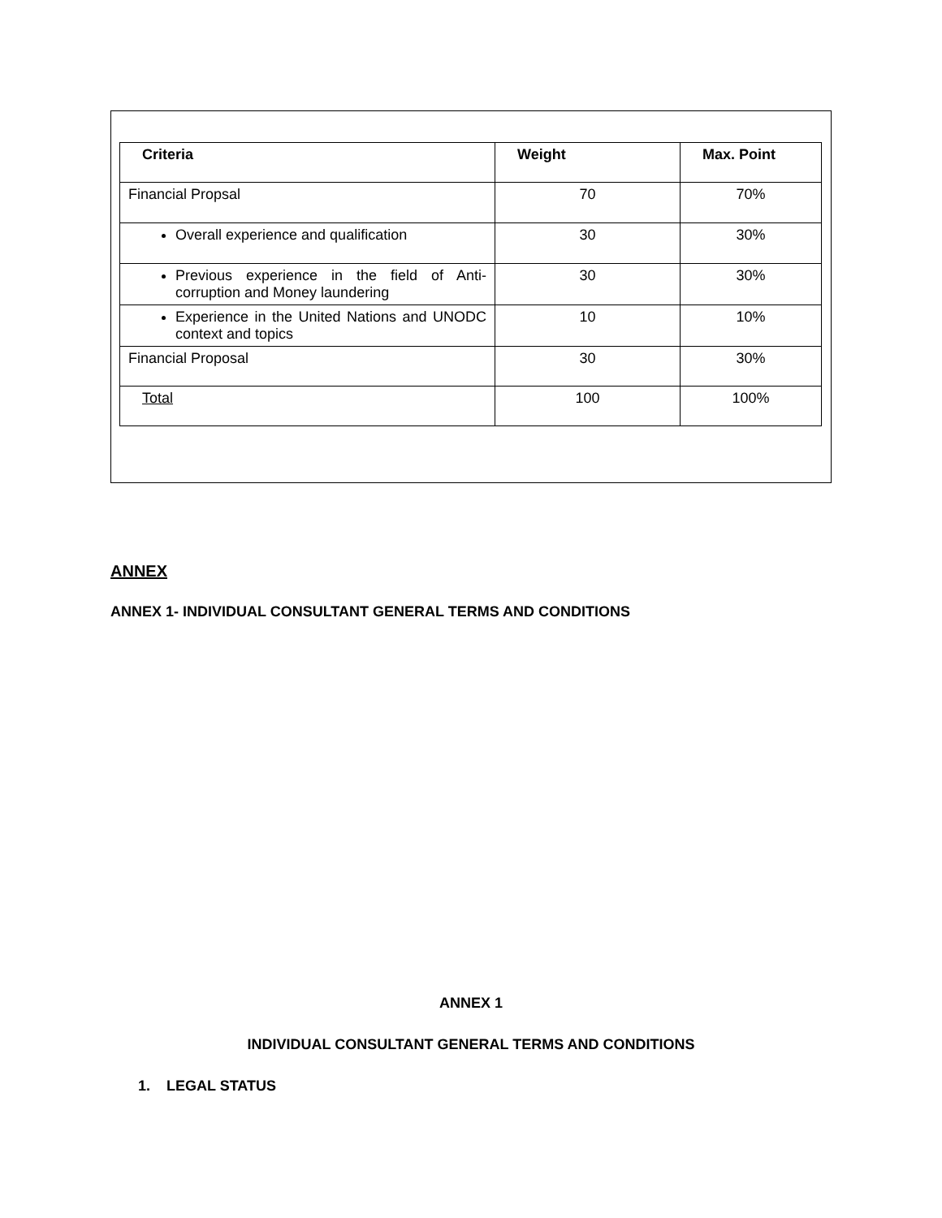| Criteria | Weight | Max. Point |
| --- | --- | --- |
| Financial Propsal | 70 | 70% |
| Overall experience and qualification | 30 | 30% |
| Previous experience in the field of Anti-corruption and Money laundering | 30 | 30% |
| Experience in the United Nations and UNODC context and topics | 10 | 10% |
| Financial Proposal | 30 | 30% |
| Total | 100 | 100% |
ANNEX
ANNEX 1- INDIVIDUAL CONSULTANT GENERAL TERMS AND CONDITIONS
ANNEX 1
INDIVIDUAL CONSULTANT GENERAL TERMS AND CONDITIONS
1. LEGAL STATUS